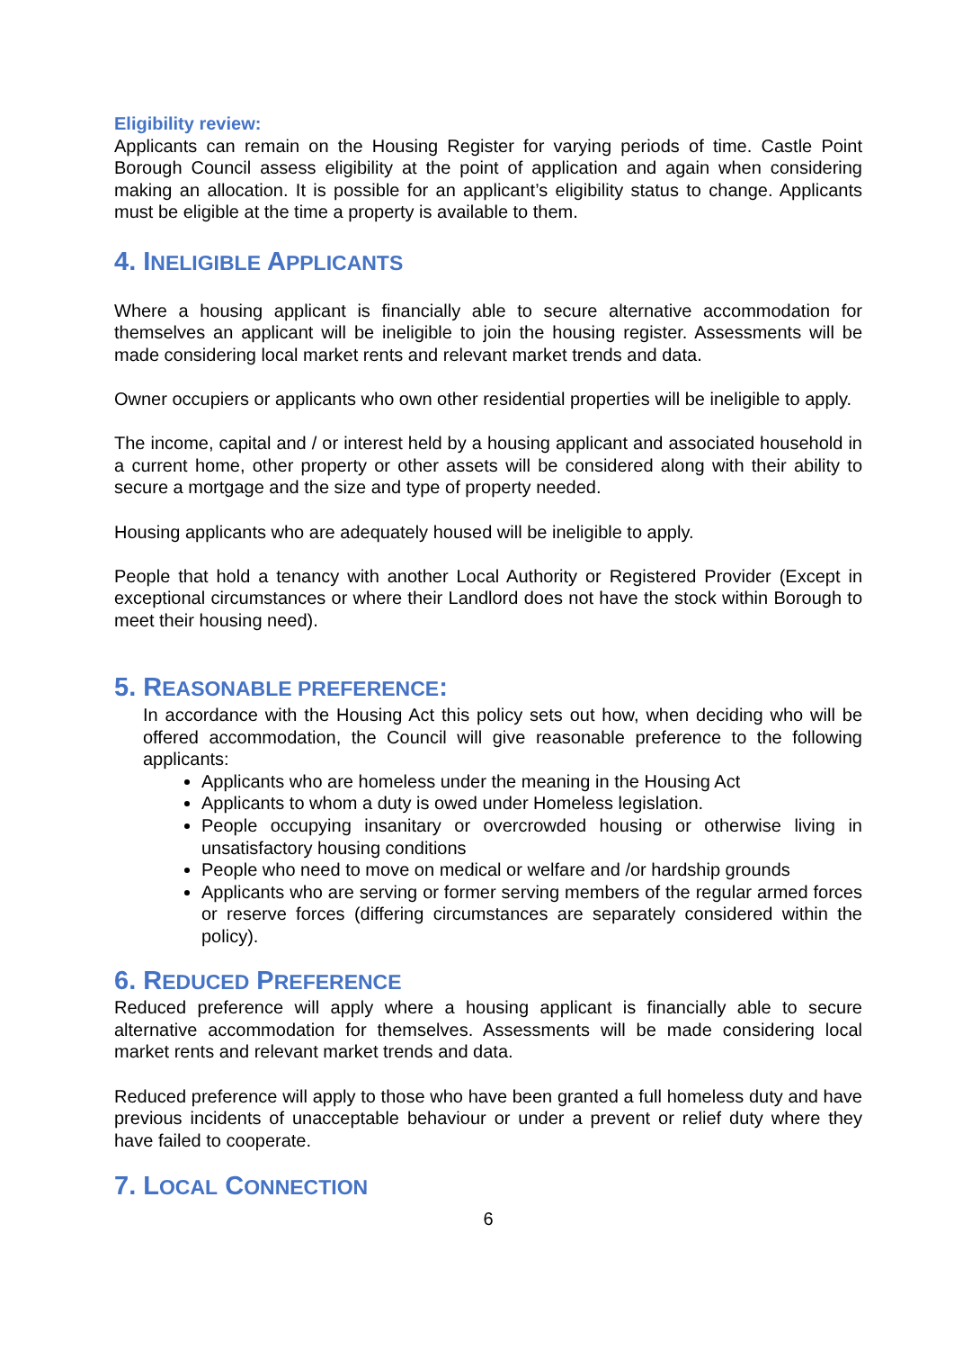Eligibility review:
Applicants can remain on the Housing Register for varying periods of time. Castle Point Borough Council assess eligibility at the point of application and again when considering making an allocation. It is possible for an applicant’s eligibility status to change. Applicants must be eligible at the time a property is available to them.
4. INELIGIBLE APPLICANTS
Where a housing applicant is financially able to secure alternative accommodation for themselves an applicant will be ineligible to join the housing register. Assessments will be made considering local market rents and relevant market trends and data.
Owner occupiers or applicants who own other residential properties will be ineligible to apply.
The income, capital and / or interest held by a housing applicant and associated household in a current home, other property or other assets will be considered along with their ability to secure a mortgage and the size and type of property needed.
Housing applicants who are adequately housed will be ineligible to apply.
People that hold a tenancy with another Local Authority or Registered Provider (Except in exceptional circumstances or where their Landlord does not have the stock within Borough to meet their housing need).
5. REASONABLE PREFERENCE:
In accordance with the Housing Act this policy sets out how, when deciding who will be offered accommodation, the Council will give reasonable preference to the following applicants:
Applicants who are homeless under the meaning in the Housing Act
Applicants to whom a duty is owed under Homeless legislation.
People occupying insanitary or overcrowded housing or otherwise living in unsatisfactory housing conditions
People who need to move on medical or welfare and /or hardship grounds
Applicants who are serving or former serving members of the regular armed forces or reserve forces (differing circumstances are separately considered within the policy).
6. REDUCED PREFERENCE
Reduced preference will apply where a housing applicant is financially able to secure alternative accommodation for themselves. Assessments will be made considering local market rents and relevant market trends and data.
Reduced preference will apply to those who have been granted a full homeless duty and have previous incidents of unacceptable behaviour or under a prevent or relief duty where they have failed to cooperate.
7. LOCAL CONNECTION
6